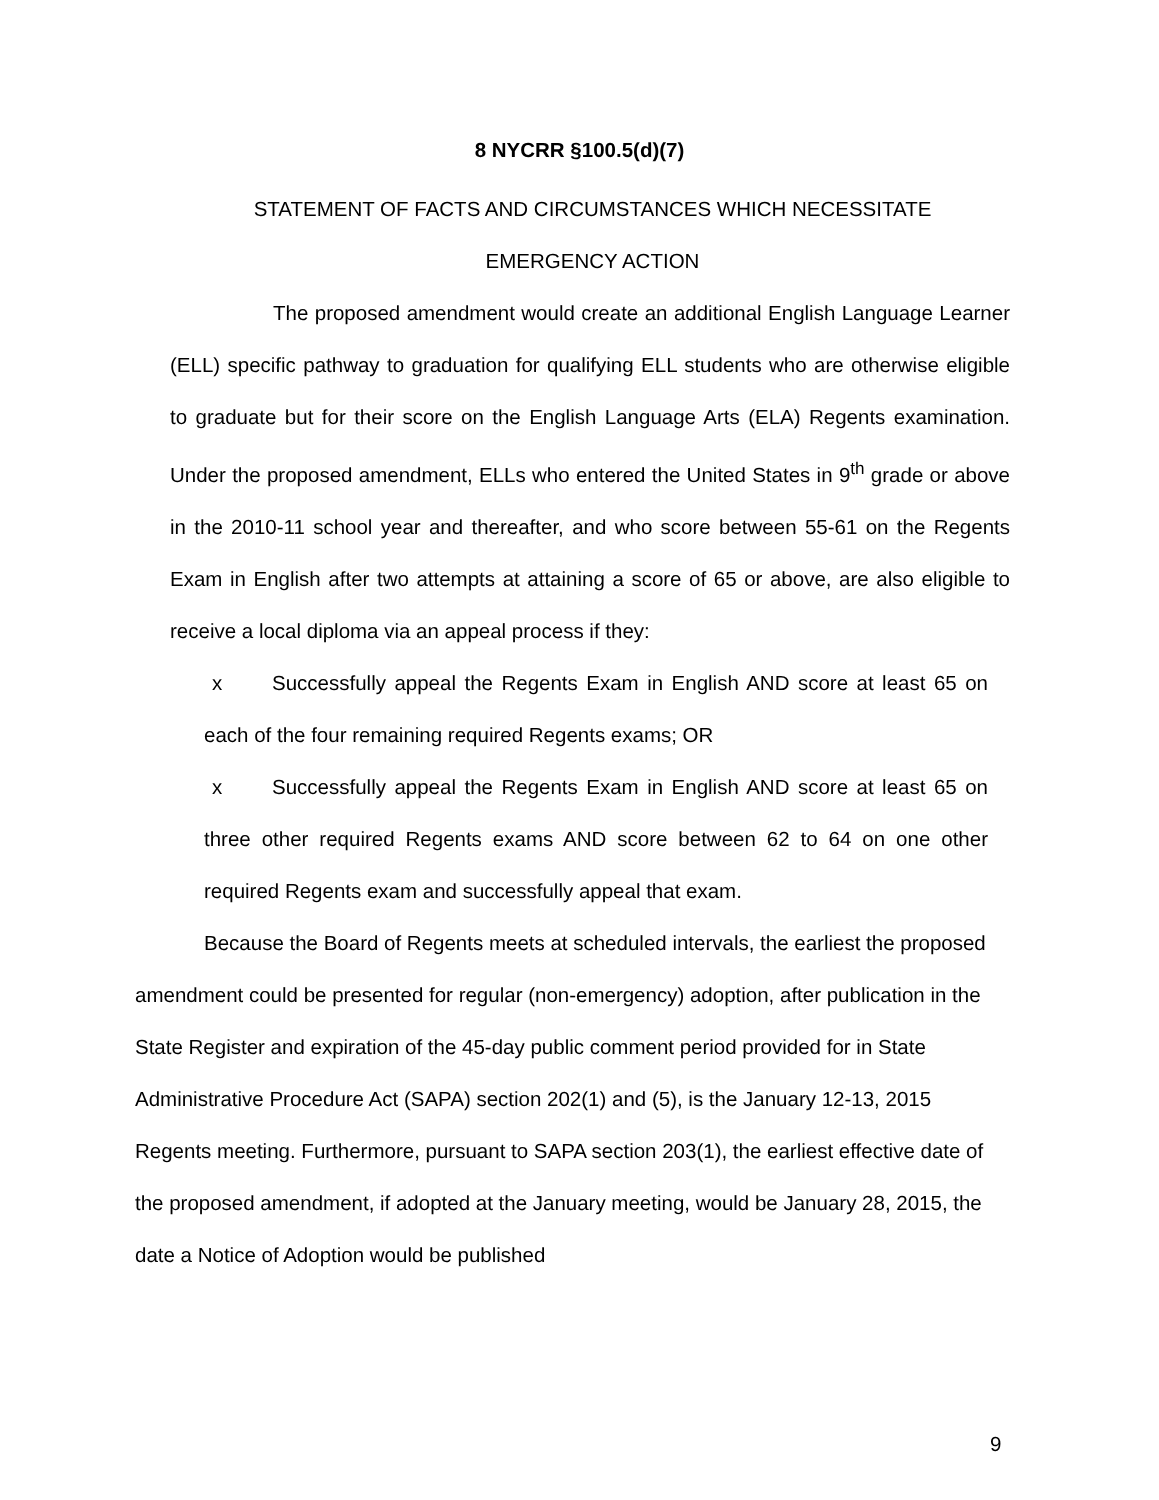8 NYCRR §100.5(d)(7)
STATEMENT OF FACTS AND CIRCUMSTANCES WHICH NECESSITATE
EMERGENCY ACTION
The proposed amendment would create an additional English Language Learner (ELL) specific pathway to graduation for qualifying ELL students who are otherwise eligible to graduate but for their score on the English Language Arts (ELA) Regents examination. Under the proposed amendment, ELLs who entered the United States in 9<sup>th</sup> grade or above in the 2010-11 school year and thereafter, and who score between 55-61 on the Regents Exam in English after two attempts at attaining a score of 65 or above, are also eligible to receive a local diploma via an appeal process if they:
x Successfully appeal the Regents Exam in English AND score at least 65 on each of the four remaining required Regents exams; OR
x Successfully appeal the Regents Exam in English AND score at least 65 on three other required Regents exams AND score between 62 to 64 on one other required Regents exam and successfully appeal that exam.
Because the Board of Regents meets at scheduled intervals, the earliest the proposed amendment could be presented for regular (non-emergency) adoption, after publication in the State Register and expiration of the 45-day public comment period provided for in State Administrative Procedure Act (SAPA) section 202(1) and (5), is the January 12-13, 2015 Regents meeting. Furthermore, pursuant to SAPA section 203(1), the earliest effective date of the proposed amendment, if adopted at the January meeting, would be January 28, 2015, the date a Notice of Adoption would be published
9